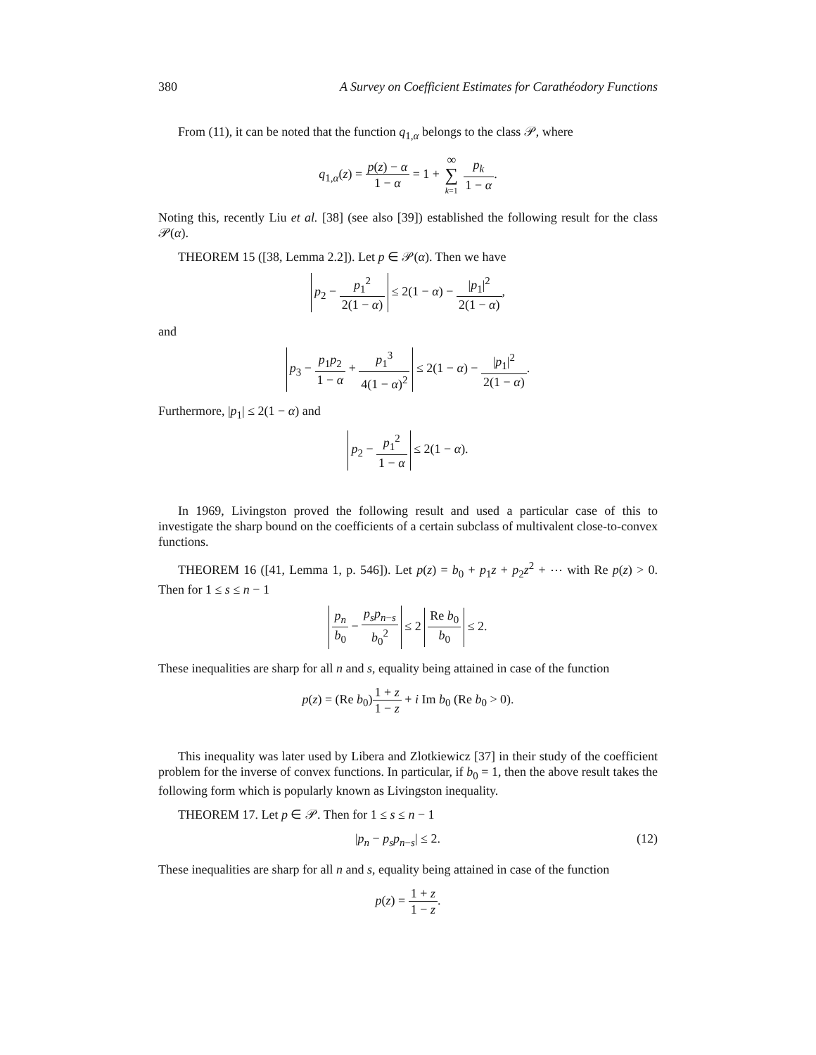380 A Survey on Coefficient Estimates for Carathéodory Functions
From (11), it can be noted that the function q<sub>1,α</sub> belongs to the class 𝒫, where
q<sub>1,α</sub>(z) = p(z) − α 1 − α = 1 + ∞ ∑ k=1 p<sub>k</sub> 1 − α.
Noting this, recently Liu et al. [38] (see also [39]) established the following result for the class 𝒫(α).
THEOREM 15 ([38, Lemma 2.2]). Let p ∈ 𝒫(α). Then we have
p<sub>2</sub> − p<sub>1</sub><sup>2</sup> 2(1 − α) ≤ 2(1 − α) − |p<sub>1</sub>|<sup>2</sup> 2(1 − α),
and
p<sub>3</sub> − p<sub>1</sub>p<sub>2</sub> 1 − α + p<sub>1</sub><sup>3</sup> 4(1 − α)<sup>2</sup> ≤ 2(1 − α) − |p<sub>1</sub>|<sup>2</sup> 2(1 − α).
Furthermore, |p<sub>1</sub>| ≤ 2(1 − α) and
p<sub>2</sub> − p<sub>1</sub><sup>2</sup> 1 − α ≤ 2(1 − α).
In 1969, Livingston proved the following result and used a particular case of this to investigate the sharp bound on the coefficients of a certain subclass of multivalent close-to-convex functions.
THEOREM 16 ([41, Lemma 1, p. 546]). Let p(z) = b<sub>0</sub> + p<sub>1</sub>z + p<sub>2</sub>z<sup>2</sup> + ⋯ with Re p(z) > 0. Then for 1 ≤ s ≤ n − 1
p<sub>n</sub> b<sub>0</sub> − p<sub>s</sub>p<sub>n−s</sub> b<sub>0</sub><sup>2</sup> ≤ 2 Re b<sub>0</sub> b<sub>0</sub> ≤ 2.
These inequalities are sharp for all n and s, equality being attained in case of the function
p(z) = (Re b<sub>0</sub>)1 + z 1 − z + i Im b<sub>0</sub> (Re b<sub>0</sub> > 0).
This inequality was later used by Libera and Zlotkiewicz [37] in their study of the coefficient problem for the inverse of convex functions. In particular, if b<sub>0</sub> = 1, then the above result takes the following form which is popularly known as Livingston inequality.
THEOREM 17. Let p ∈ 𝒫. Then for 1 ≤ s ≤ n − 1
|p<sub>n</sub> − p<sub>s</sub>p<sub>n−s</sub>| ≤ 2. (12)
These inequalities are sharp for all n and s, equality being attained in case of the function
p(z) = 1 + z 1 − z.